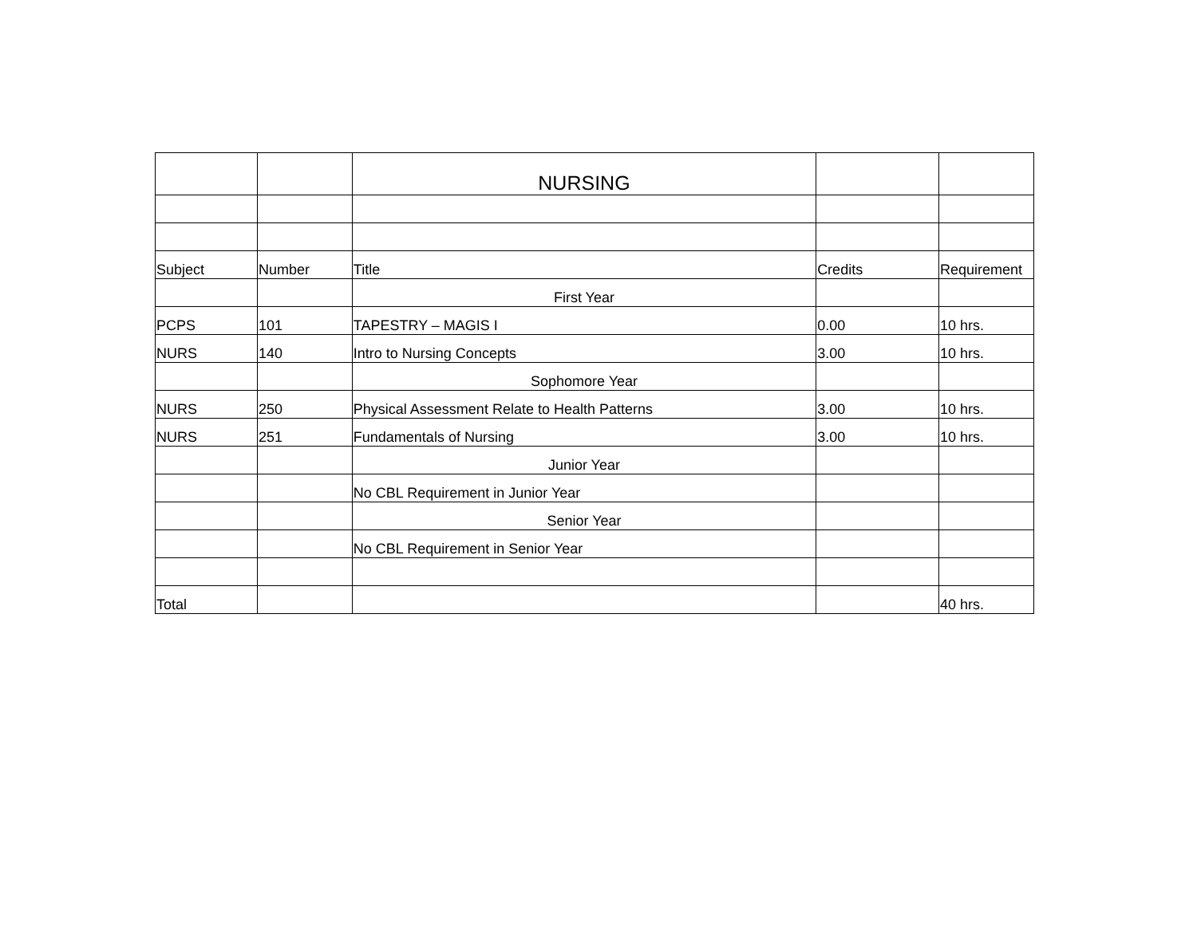| | | NURSING | | |
| Subject | Number | Title | Credits | Requirement |
| | | First Year | | |
| PCPS | 101 | TAPESTRY – MAGIS I | 0.00 | 10 hrs. |
| NURS | 140 | Intro to Nursing Concepts | 3.00 | 10 hrs. |
| | | Sophomore Year | | |
| NURS | 250 | Physical Assessment Relate to Health Patterns | 3.00 | 10 hrs. |
| NURS | 251 | Fundamentals of Nursing | 3.00 | 10 hrs. |
| | | Junior Year | | |
| | | No CBL Requirement in Junior Year | | |
| | | Senior Year | | |
| | | No CBL Requirement in Senior Year | | |
| Total | | | | 40 hrs. |